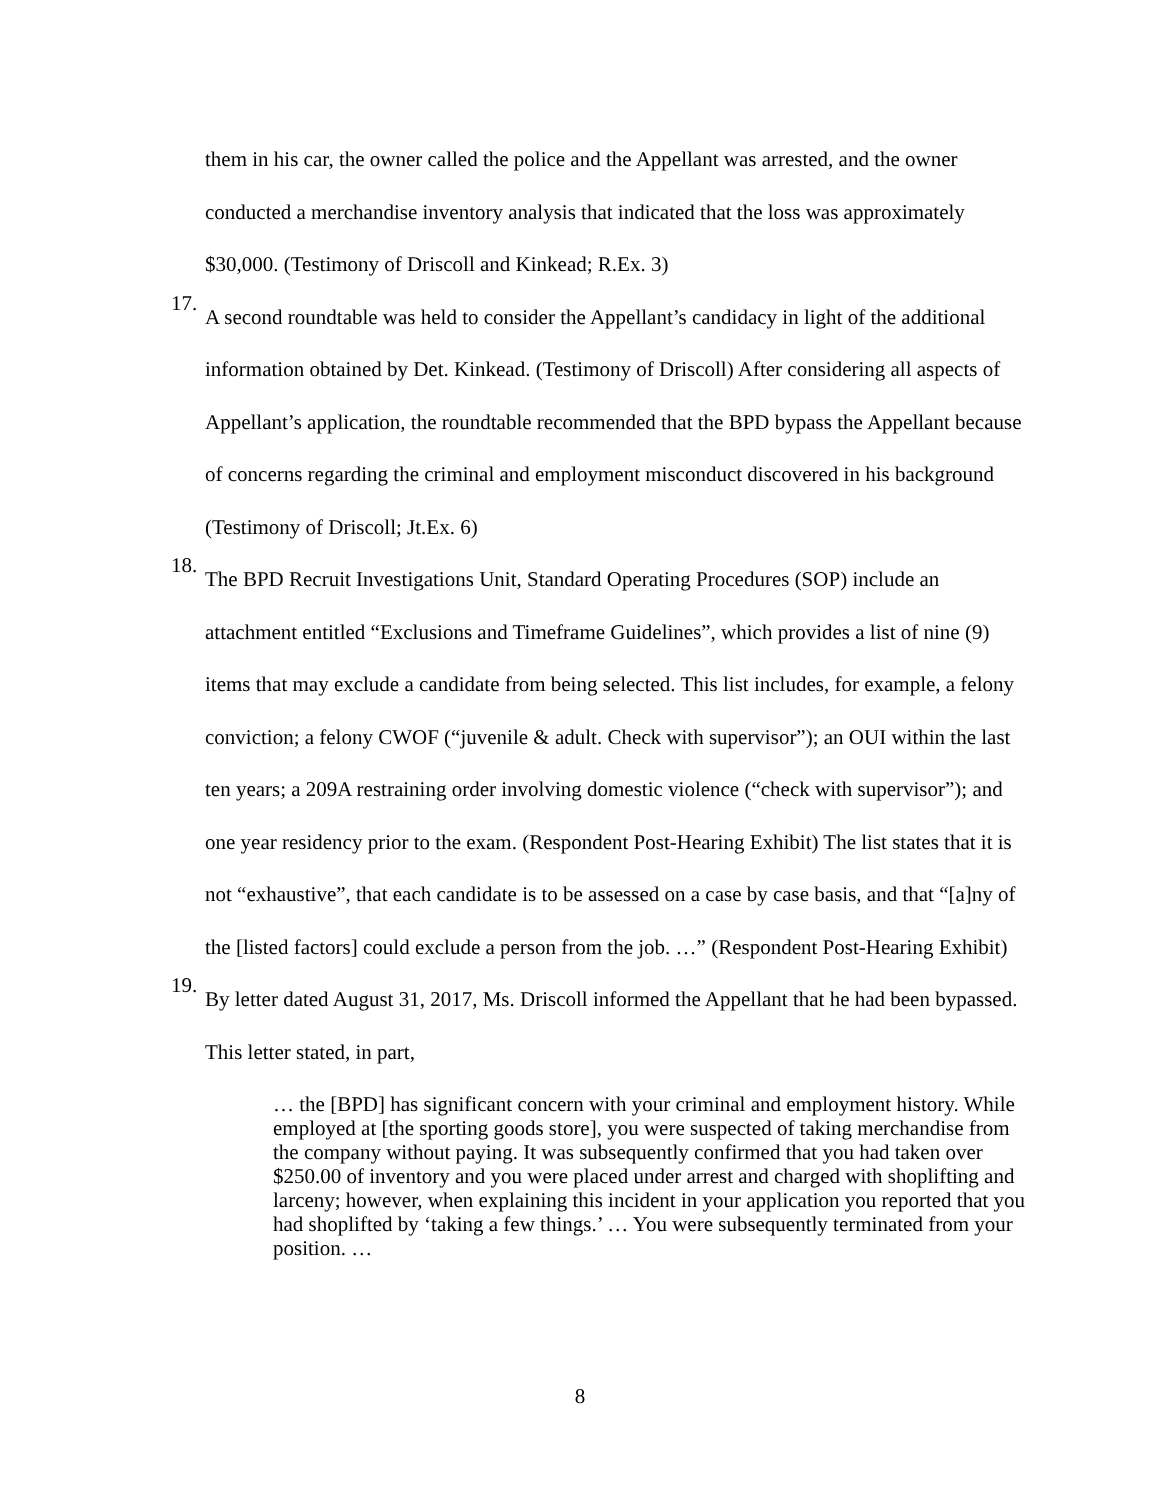them in his car, the owner called the police and the Appellant was arrested, and the owner conducted a merchandise inventory analysis that indicated that the loss was approximately $30,000. (Testimony of Driscoll and Kinkead; R.Ex. 3)
17.
A second roundtable was held to consider the Appellant’s candidacy in light of the additional information obtained by Det. Kinkead. (Testimony of Driscoll) After considering all aspects of Appellant’s application, the roundtable recommended that the BPD bypass the Appellant because of concerns regarding the criminal and employment misconduct discovered in his background (Testimony of Driscoll; Jt.Ex. 6)
18.
The BPD Recruit Investigations Unit, Standard Operating Procedures (SOP) include an attachment entitled “Exclusions and Timeframe Guidelines”, which provides a list of nine (9) items that may exclude a candidate from being selected. This list includes, for example, a felony conviction; a felony CWOF (“juvenile & adult. Check with supervisor”); an OUI within the last ten years; a 209A restraining order involving domestic violence (“check with supervisor”); and one year residency prior to the exam. (Respondent Post-Hearing Exhibit) The list states that it is not “exhaustive”, that each candidate is to be assessed on a case by case basis, and that “[a]ny of the [listed factors] could exclude a person from the job. …” (Respondent Post-Hearing Exhibit)
19.
By letter dated August 31, 2017, Ms. Driscoll informed the Appellant that he had been bypassed. This letter stated, in part,
… the [BPD] has significant concern with your criminal and employment history. While employed at [the sporting goods store], you were suspected of taking merchandise from the company without paying. It was subsequently confirmed that you had taken over $250.00 of inventory and you were placed under arrest and charged with shoplifting and larceny; however, when explaining this incident in your application you reported that you had shoplifted by ‘taking a few things.’ … You were subsequently terminated from your position. …
8